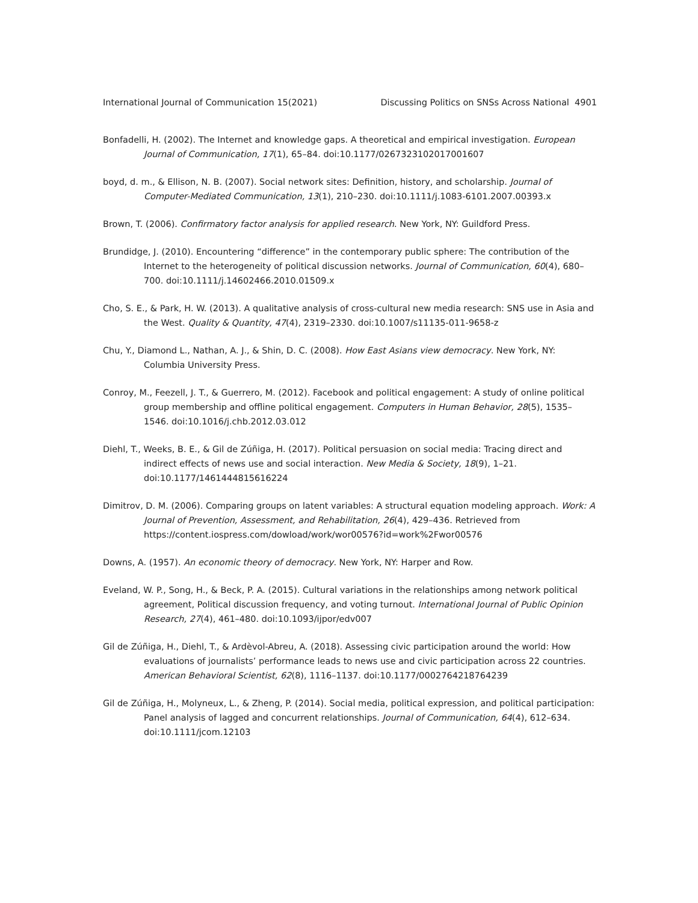International Journal of Communication 15(2021) Discussing Politics on SNSs Across National 4901
Bonfadelli, H. (2002). The Internet and knowledge gaps. A theoretical and empirical investigation. European Journal of Communication, 17(1), 65–84. doi:10.1177/0267323102017001607
boyd, d. m., & Ellison, N. B. (2007). Social network sites: Definition, history, and scholarship. Journal of Computer-Mediated Communication, 13(1), 210–230. doi:10.1111/j.1083-6101.2007.00393.x
Brown, T. (2006). Confirmatory factor analysis for applied research. New York, NY: Guildford Press.
Brundidge, J. (2010). Encountering “difference” in the contemporary public sphere: The contribution of the Internet to the heterogeneity of political discussion networks. Journal of Communication, 60(4), 680–700. doi:10.1111/j.14602466.2010.01509.x
Cho, S. E., & Park, H. W. (2013). A qualitative analysis of cross-cultural new media research: SNS use in Asia and the West. Quality & Quantity, 47(4), 2319–2330. doi:10.1007/s11135-011-9658-z
Chu, Y., Diamond L., Nathan, A. J., & Shin, D. C. (2008). How East Asians view democracy. New York, NY: Columbia University Press.
Conroy, M., Feezell, J. T., & Guerrero, M. (2012). Facebook and political engagement: A study of online political group membership and offline political engagement. Computers in Human Behavior, 28(5), 1535–1546. doi:10.1016/j.chb.2012.03.012
Diehl, T., Weeks, B. E., & Gil de Zúñiga, H. (2017). Political persuasion on social media: Tracing direct and indirect effects of news use and social interaction. New Media & Society, 18(9), 1–21. doi:10.1177/1461444815616224
Dimitrov, D. M. (2006). Comparing groups on latent variables: A structural equation modeling approach. Work: A Journal of Prevention, Assessment, and Rehabilitation, 26(4), 429–436. Retrieved from https://content.iospress.com/dowload/work/wor00576?id=work%2Fwor00576
Downs, A. (1957). An economic theory of democracy. New York, NY: Harper and Row.
Eveland, W. P., Song, H., & Beck, P. A. (2015). Cultural variations in the relationships among network political agreement, Political discussion frequency, and voting turnout. International Journal of Public Opinion Research, 27(4), 461–480. doi:10.1093/ijpor/edv007
Gil de Zúñiga, H., Diehl, T., & Ardèvol-Abreu, A. (2018). Assessing civic participation around the world: How evaluations of journalists’ performance leads to news use and civic participation across 22 countries. American Behavioral Scientist, 62(8), 1116–1137. doi:10.1177/0002764218764239
Gil de Zúñiga, H., Molyneux, L., & Zheng, P. (2014). Social media, political expression, and political participation: Panel analysis of lagged and concurrent relationships. Journal of Communication, 64(4), 612–634. doi:10.1111/jcom.12103